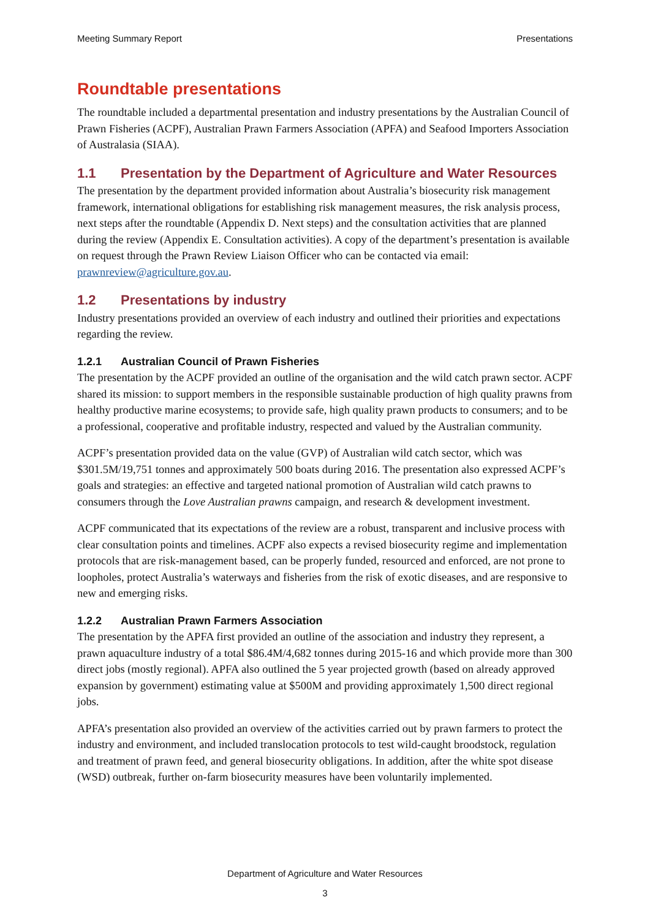Meeting Summary Report Presentations
Roundtable presentations
The roundtable included a departmental presentation and industry presentations by the Australian Council of Prawn Fisheries (ACPF), Australian Prawn Farmers Association (APFA) and Seafood Importers Association of Australasia (SIAA).
1.1 Presentation by the Department of Agriculture and Water Resources
The presentation by the department provided information about Australia’s biosecurity risk management framework, international obligations for establishing risk management measures, the risk analysis process, next steps after the roundtable (Appendix D. Next steps) and the consultation activities that are planned during the review (Appendix E. Consultation activities). A copy of the department’s presentation is available on request through the Prawn Review Liaison Officer who can be contacted via email: prawnreview@agriculture.gov.au.
1.2 Presentations by industry
Industry presentations provided an overview of each industry and outlined their priorities and expectations regarding the review.
1.2.1 Australian Council of Prawn Fisheries
The presentation by the ACPF provided an outline of the organisation and the wild catch prawn sector. ACPF shared its mission: to support members in the responsible sustainable production of high quality prawns from healthy productive marine ecosystems; to provide safe, high quality prawn products to consumers; and to be a professional, cooperative and profitable industry, respected and valued by the Australian community.
ACPF’s presentation provided data on the value (GVP) of Australian wild catch sector, which was $301.5M/19,751 tonnes and approximately 500 boats during 2016. The presentation also expressed ACPF’s goals and strategies: an effective and targeted national promotion of Australian wild catch prawns to consumers through the Love Australian prawns campaign, and research & development investment.
ACPF communicated that its expectations of the review are a robust, transparent and inclusive process with clear consultation points and timelines. ACPF also expects a revised biosecurity regime and implementation protocols that are risk-management based, can be properly funded, resourced and enforced, are not prone to loopholes, protect Australia’s waterways and fisheries from the risk of exotic diseases, and are responsive to new and emerging risks.
1.2.2 Australian Prawn Farmers Association
The presentation by the APFA first provided an outline of the association and industry they represent, a prawn aquaculture industry of a total $86.4M/4,682 tonnes during 2015-16 and which provide more than 300 direct jobs (mostly regional). APFA also outlined the 5 year projected growth (based on already approved expansion by government) estimating value at $500M and providing approximately 1,500 direct regional jobs.
APFA’s presentation also provided an overview of the activities carried out by prawn farmers to protect the industry and environment, and included translocation protocols to test wild-caught broodstock, regulation and treatment of prawn feed, and general biosecurity obligations. In addition, after the white spot disease (WSD) outbreak, further on-farm biosecurity measures have been voluntarily implemented.
Department of Agriculture and Water Resources
3